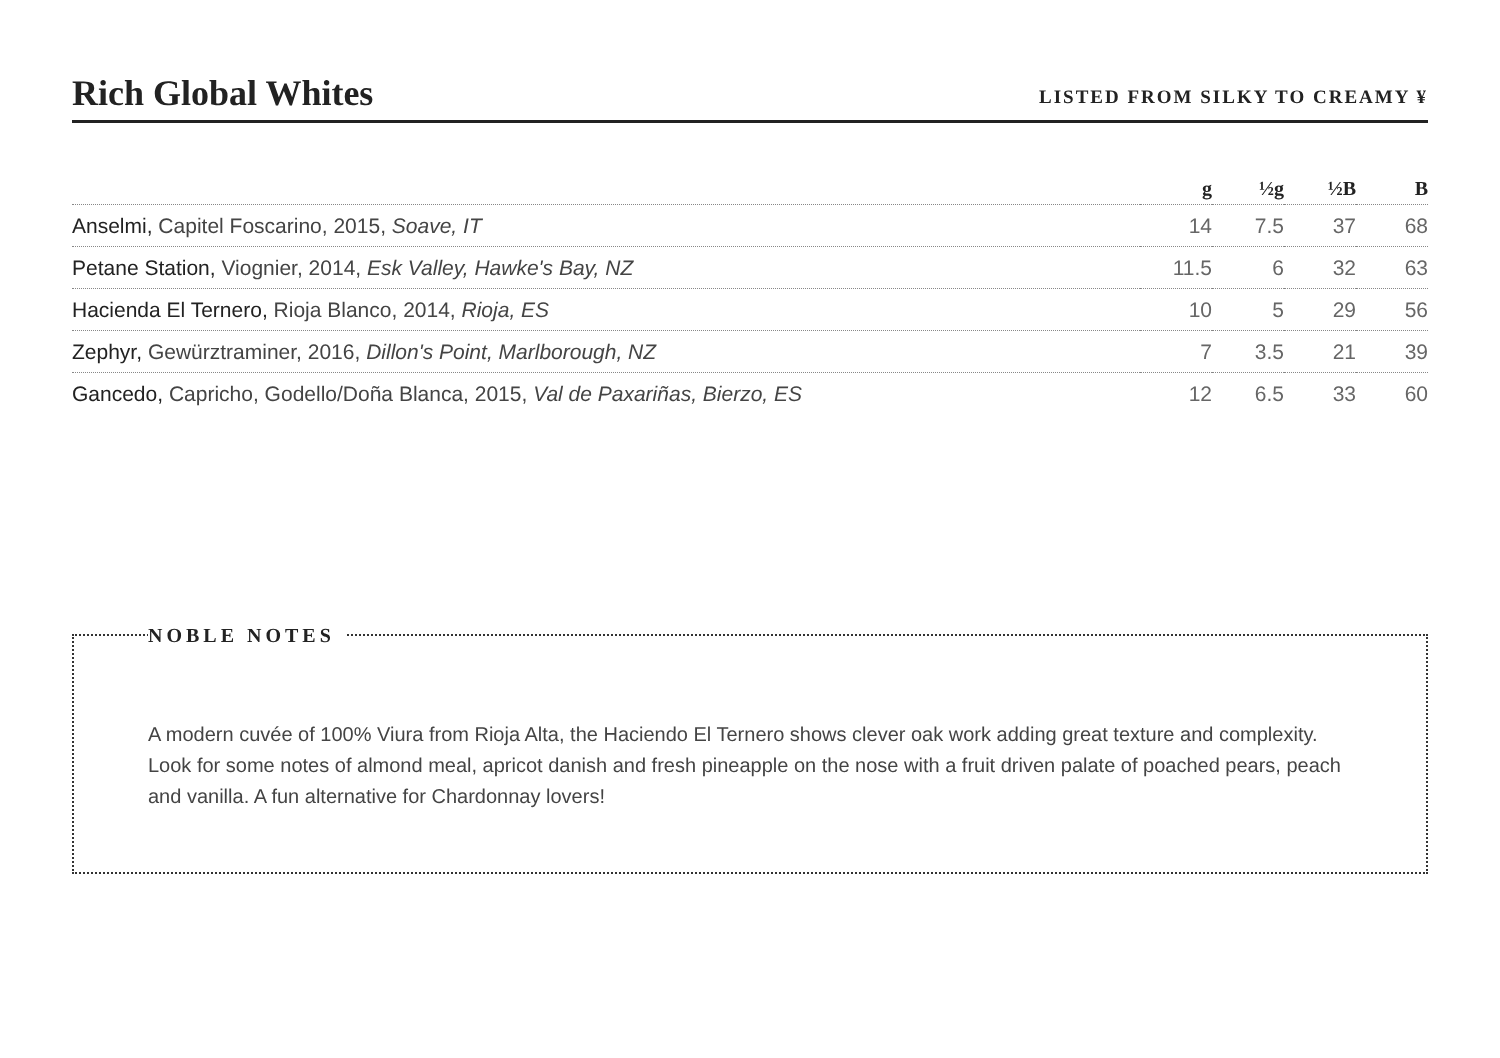Rich Global Whites
LISTED FROM SILKY TO CREAMY ¥
| | g | ½g | ½B | B |
| --- | --- | --- | --- | --- |
| Anselmi, Capitel Foscarino, 2015, Soave, IT | 14 | 7.5 | 37 | 68 |
| Petane Station, Viognier, 2014, Esk Valley, Hawke's Bay, NZ | 11.5 | 6 | 32 | 63 |
| Hacienda El Ternero, Rioja Blanco, 2014, Rioja, ES | 10 | 5 | 29 | 56 |
| Zephyr, Gewürztraminer, 2016, Dillon's Point, Marlborough, NZ | 7 | 3.5 | 21 | 39 |
| Gancedo, Capricho, Godello/Doña Blanca, 2015, Val de Paxariñas, Bierzo, ES | 12 | 6.5 | 33 | 60 |
NOBLE NOTES
A modern cuvée of 100% Viura from Rioja Alta, the Haciendo El Ternero shows clever oak work adding great texture and complexity. Look for some notes of almond meal, apricot danish and fresh pineapple on the nose with a fruit driven palate of poached pears, peach and vanilla. A fun alternative for Chardonnay lovers!